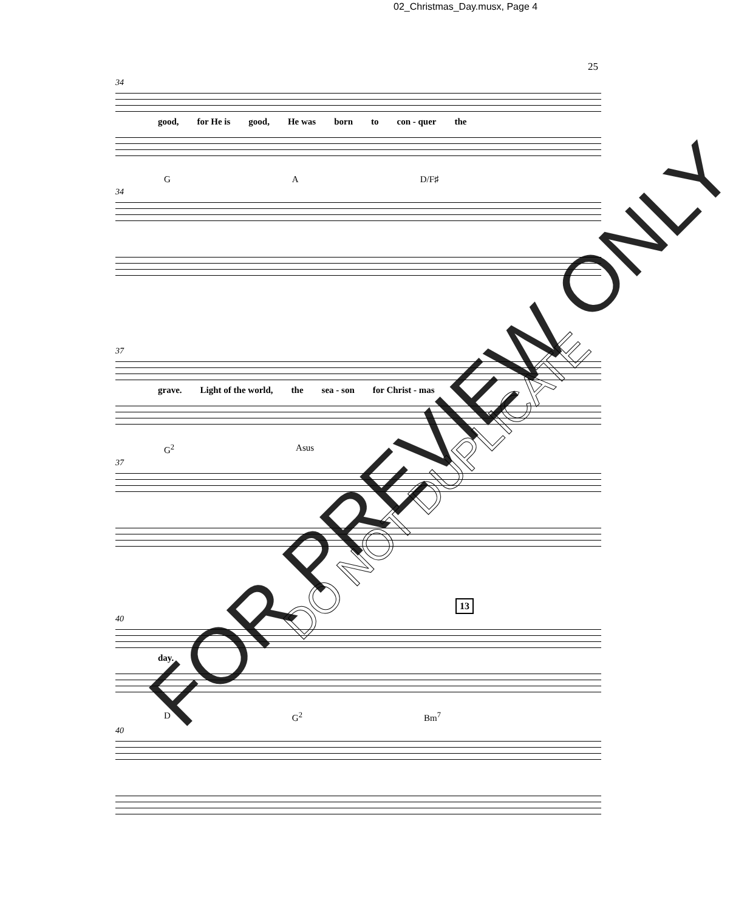02_Christmas_Day.musx, Page 4
25
34
good, for He is good, He was born to con - quer the
G A D/F♯
34
37
grave. Light of the world, the sea - son for Christ - mas
G<sup>2</sup> Asus
37
13
40
day.
D G<sup>2</sup> Bm<sup>7</sup>
40
FOR PREVIEW ONLY
DO NOT DUPLICATE